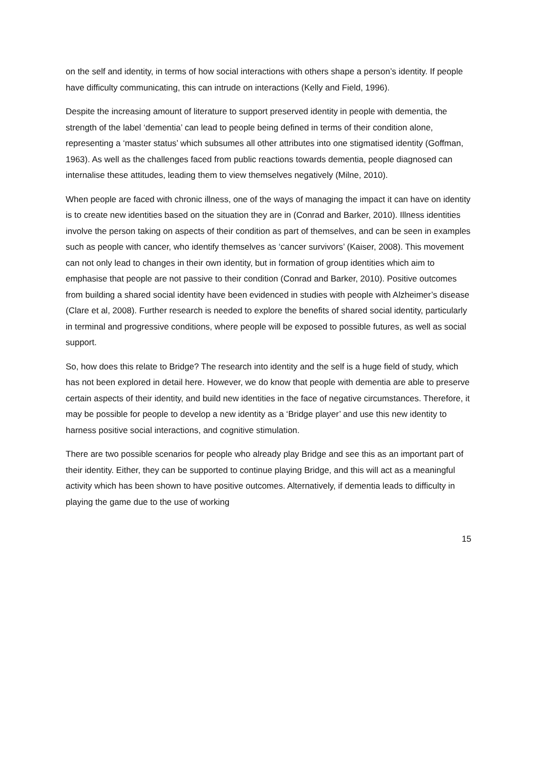on the self and identity, in terms of how social interactions with others shape a person’s identity. If people have difficulty communicating, this can intrude on interactions (Kelly and Field, 1996).
Despite the increasing amount of literature to support preserved identity in people with dementia, the strength of the label ‘dementia’ can lead to people being defined in terms of their condition alone, representing a ‘master status’ which subsumes all other attributes into one stigmatised identity (Goffman, 1963). As well as the challenges faced from public reactions towards dementia, people diagnosed can internalise these attitudes, leading them to view themselves negatively (Milne, 2010).
When people are faced with chronic illness, one of the ways of managing the impact it can have on identity is to create new identities based on the situation they are in (Conrad and Barker, 2010). Illness identities involve the person taking on aspects of their condition as part of themselves, and can be seen in examples such as people with cancer, who identify themselves as ‘cancer survivors’ (Kaiser, 2008). This movement can not only lead to changes in their own identity, but in formation of group identities which aim to emphasise that people are not passive to their condition (Conrad and Barker, 2010). Positive outcomes from building a shared social identity have been evidenced in studies with people with Alzheimer’s disease (Clare et al, 2008). Further research is needed to explore the benefits of shared social identity, particularly in terminal and progressive conditions, where people will be exposed to possible futures, as well as social support.
So, how does this relate to Bridge? The research into identity and the self is a huge field of study, which has not been explored in detail here. However, we do know that people with dementia are able to preserve certain aspects of their identity, and build new identities in the face of negative circumstances. Therefore, it may be possible for people to develop a new identity as a ‘Bridge player’ and use this new identity to harness positive social interactions, and cognitive stimulation.
There are two possible scenarios for people who already play Bridge and see this as an important part of their identity. Either, they can be supported to continue playing Bridge, and this will act as a meaningful activity which has been shown to have positive outcomes. Alternatively, if dementia leads to difficulty in playing the game due to the use of working
15